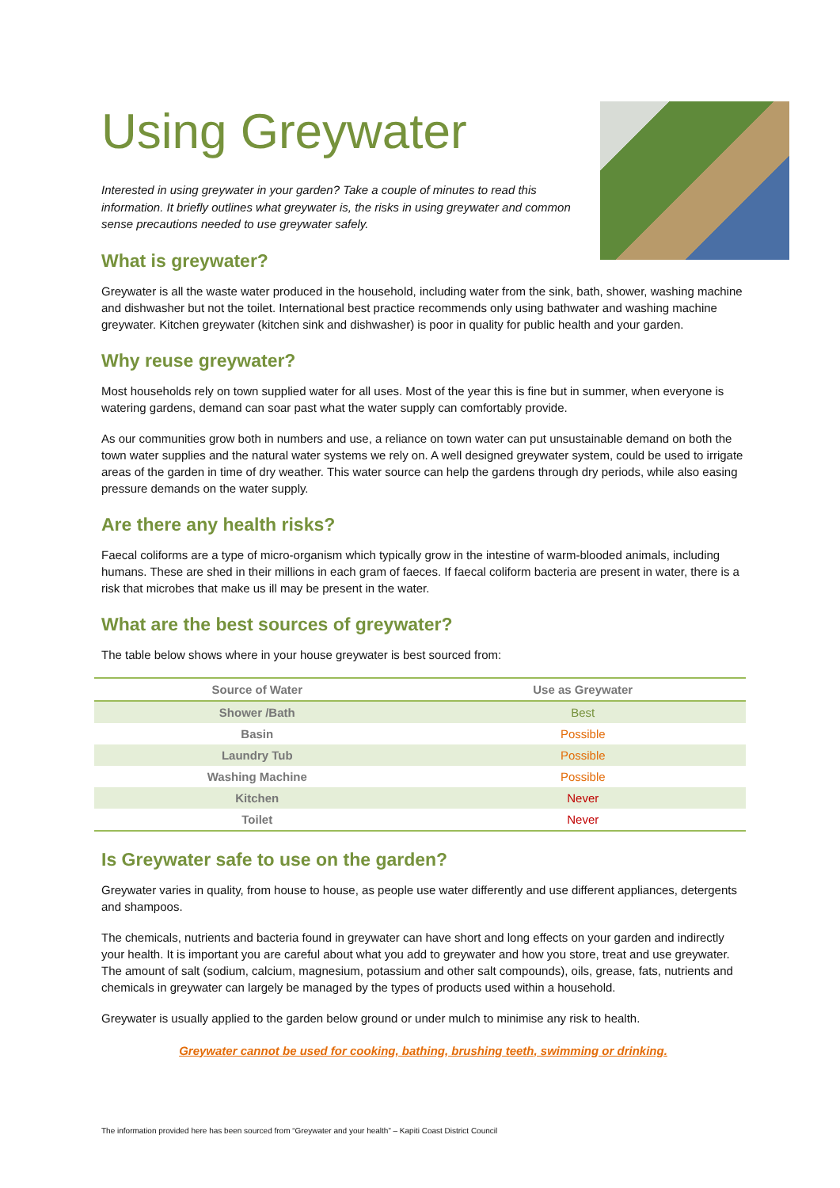Using Greywater
Interested in using greywater in your garden? Take a couple of minutes to read this information. It briefly outlines what greywater is, the risks in using greywater and common sense precautions needed to use greywater safely.
What is greywater?
Greywater is all the waste water produced in the household, including water from the sink, bath, shower, washing machine and dishwasher but not the toilet. International best practice recommends only using bathwater and washing machine greywater. Kitchen greywater (kitchen sink and dishwasher) is poor in quality for public health and your garden.
Why reuse greywater?
Most households rely on town supplied water for all uses. Most of the year this is fine but in summer, when everyone is watering gardens, demand can soar past what the water supply can comfortably provide.
As our communities grow both in numbers and use, a reliance on town water can put unsustainable demand on both the town water supplies and the natural water systems we rely on. A well designed greywater system, could be used to irrigate areas of the garden in time of dry weather. This water source can help the gardens through dry periods, while also easing pressure demands on the water supply.
Are there any health risks?
Faecal coliforms are a type of micro-organism which typically grow in the intestine of warm-blooded animals, including humans. These are shed in their millions in each gram of faeces. If faecal coliform bacteria are present in water, there is a risk that microbes that make us ill may be present in the water.
What are the best sources of greywater?
The table below shows where in your house greywater is best sourced from:
| Source of Water | Use as Greywater |
| --- | --- |
| Shower /Bath | Best |
| Basin | Possible |
| Laundry Tub | Possible |
| Washing Machine | Possible |
| Kitchen | Never |
| Toilet | Never |
Is Greywater safe to use on the garden?
Greywater varies in quality, from house to house, as people use water differently and use different appliances, detergents and shampoos.
The chemicals, nutrients and bacteria found in greywater can have short and long effects on your garden and indirectly your health. It is important you are careful about what you add to greywater and how you store, treat and use greywater. The amount of salt (sodium, calcium, magnesium, potassium and other salt compounds), oils, grease, fats, nutrients and chemicals in greywater can largely be managed by the types of products used within a household.
Greywater is usually applied to the garden below ground or under mulch to minimise any risk to health.
Greywater cannot be used for cooking, bathing, brushing teeth, swimming or drinking.
The information provided here has been sourced from “Greywater and your health” – Kapiti Coast District Council